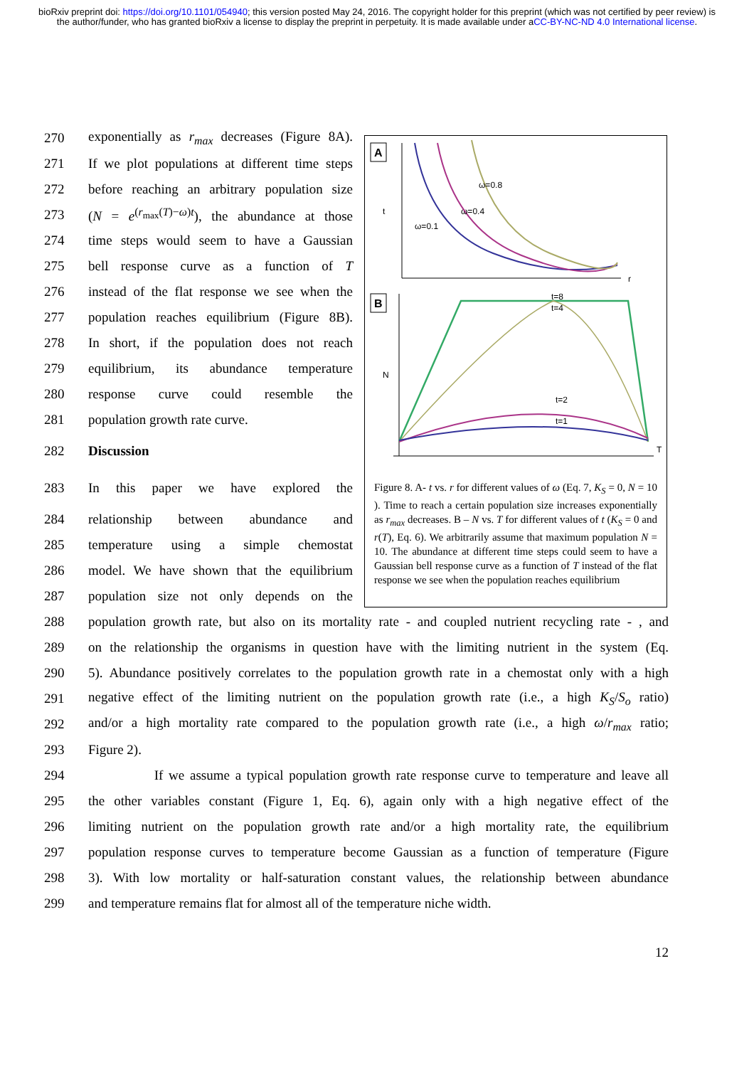bioRxiv preprint doi: https://doi.org/10.1101/054940; this version posted May 24, 2016. The copyright holder for this preprint (which was not certified by peer review) is the author/funder, who has granted bioRxiv a license to display the preprint in perpetuity. It is made available under aCC-BY-NC-ND 4.0 International license.
270 exponentially as r<sub>max</sub> decreases (Figure 8A).
271 If we plot populations at different time steps
272 before reaching an arbitrary population size
273 (N = e<sup>(r<sub>max</sub>(T)−ω)t</sup>), the abundance at those
274 time steps would seem to have a Gaussian
275 bell response curve as a function of T
276 instead of the flat response we see when the
277 population reaches equilibrium (Figure 8B).
278 In short, if the population does not reach
279 equilibrium, its abundance temperature
280 response curve could resemble the
281 population growth rate curve.
282 Discussion
283 In this paper we have explored the
284 relationship between abundance and
285 temperature using a simple chemostat
286 model. We have shown that the equilibrium
287 population size not only depends on the
288 population growth rate, but also on its mortality rate - and coupled nutrient recycling rate - , and
289 on the relationship the organisms in question have with the limiting nutrient in the system (Eq.
290 5). Abundance positively correlates to the population growth rate in a chemostat only with a high
291 negative effect of the limiting nutrient on the population growth rate (i.e., a high K<sub>S</sub>/S<sub>o</sub> ratio)
292 and/or a high mortality rate compared to the population growth rate (i.e., a high ω/r<sub>max</sub> ratio;
293 Figure 2).
294 If we assume a typical population growth rate response curve to temperature and leave all
295 the other variables constant (Figure 1, Eq. 6), again only with a high negative effect of the
296 limiting nutrient on the population growth rate and/or a high mortality rate, the equilibrium
297 population response curves to temperature become Gaussian as a function of temperature (Figure
298 3). With low mortality or half-saturation constant values, the relationship between abundance
299 and temperature remains flat for almost all of the temperature niche width.
12
A
t
r
ω=0.8
ω=0.4
ω=0.1
B
N
T
t=8
t=4
t=2
t=1
Figure 8. A- t vs. r for different values of ω (Eq. 7, K<sub>S</sub> = 0, N = 10 ). Time to reach a certain population size increases exponentially as r<sub>max</sub> decreases. B – N vs. T for different values of t (K<sub>S</sub> = 0 and r(T), Eq. 6). We arbitrarily assume that maximum population N = 10. The abundance at different time steps could seem to have a Gaussian bell response curve as a function of T instead of the flat response we see when the population reaches equilibrium